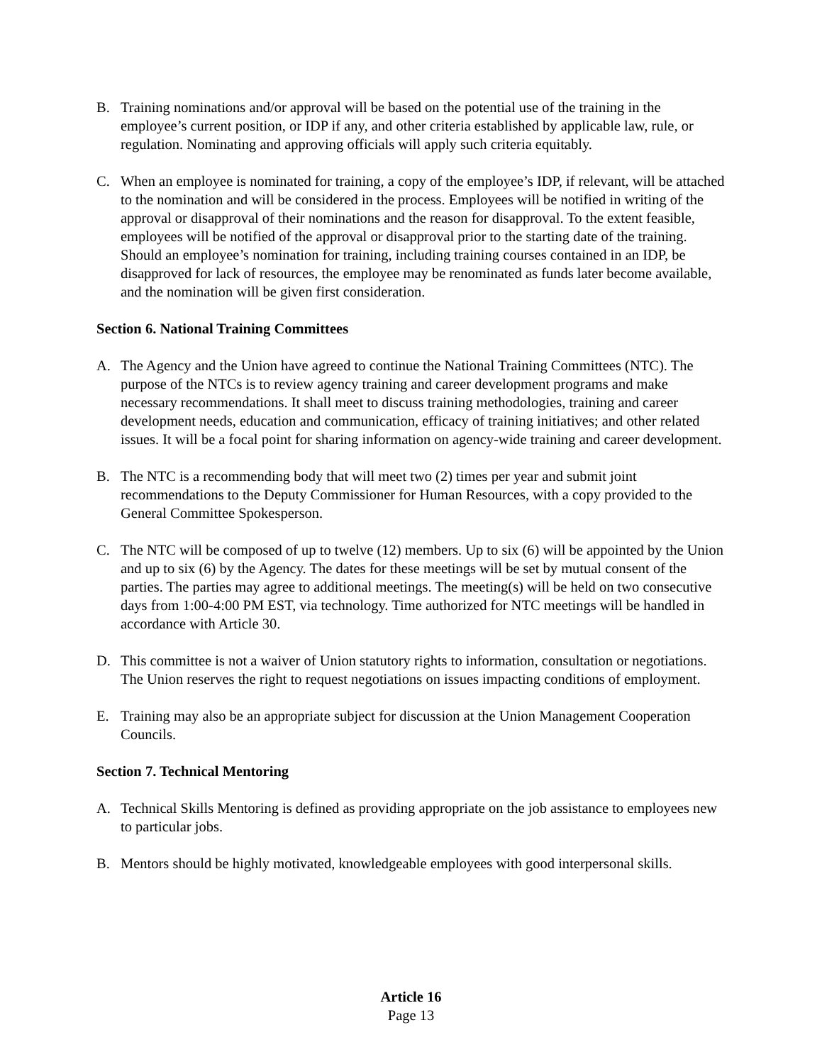B. Training nominations and/or approval will be based on the potential use of the training in the employee’s current position, or IDP if any, and other criteria established by applicable law, rule, or regulation. Nominating and approving officials will apply such criteria equitably.
C. When an employee is nominated for training, a copy of the employee’s IDP, if relevant, will be attached to the nomination and will be considered in the process. Employees will be notified in writing of the approval or disapproval of their nominations and the reason for disapproval. To the extent feasible, employees will be notified of the approval or disapproval prior to the starting date of the training. Should an employee’s nomination for training, including training courses contained in an IDP, be disapproved for lack of resources, the employee may be renominated as funds later become available, and the nomination will be given first consideration.
Section 6. National Training Committees
A. The Agency and the Union have agreed to continue the National Training Committees (NTC). The purpose of the NTCs is to review agency training and career development programs and make necessary recommendations. It shall meet to discuss training methodologies, training and career development needs, education and communication, efficacy of training initiatives; and other related issues. It will be a focal point for sharing information on agency-wide training and career development.
B. The NTC is a recommending body that will meet two (2) times per year and submit joint recommendations to the Deputy Commissioner for Human Resources, with a copy provided to the General Committee Spokesperson.
C. The NTC will be composed of up to twelve (12) members. Up to six (6) will be appointed by the Union and up to six (6) by the Agency. The dates for these meetings will be set by mutual consent of the parties. The parties may agree to additional meetings. The meeting(s) will be held on two consecutive days from 1:00-4:00 PM EST, via technology. Time authorized for NTC meetings will be handled in accordance with Article 30.
D. This committee is not a waiver of Union statutory rights to information, consultation or negotiations. The Union reserves the right to request negotiations on issues impacting conditions of employment.
E. Training may also be an appropriate subject for discussion at the Union Management Cooperation Councils.
Section 7. Technical Mentoring
A. Technical Skills Mentoring is defined as providing appropriate on the job assistance to employees new to particular jobs.
B. Mentors should be highly motivated, knowledgeable employees with good interpersonal skills.
Article 16
Page 13